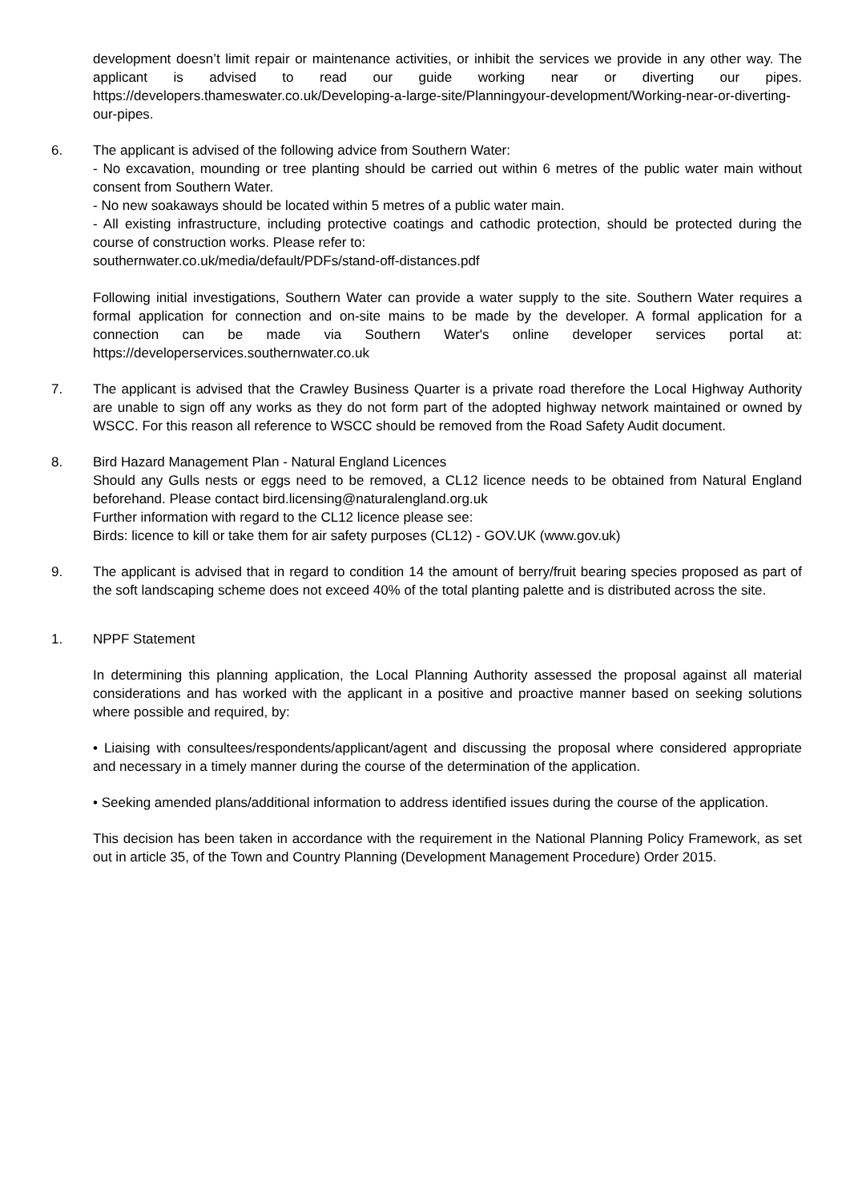development doesn’t limit repair or maintenance activities, or inhibit the services we provide in any other way. The applicant is advised to read our guide working near or diverting our pipes. https://developers.thameswater.co.uk/Developing-a-large-site/Planningyour-development/Working-near-or-diverting-our-pipes.
6. The applicant is advised of the following advice from Southern Water:
- No excavation, mounding or tree planting should be carried out within 6 metres of the public water main without consent from Southern Water.
- No new soakaways should be located within 5 metres of a public water main.
- All existing infrastructure, including protective coatings and cathodic protection, should be protected during the course of construction works. Please refer to:
southernwater.co.uk/media/default/PDFs/stand-off-distances.pdf
Following initial investigations, Southern Water can provide a water supply to the site. Southern Water requires a formal application for connection and on-site mains to be made by the developer. A formal application for a connection can be made via Southern Water's online developer services portal at: https://developerservices.southernwater.co.uk
7. The applicant is advised that the Crawley Business Quarter is a private road therefore the Local Highway Authority are unable to sign off any works as they do not form part of the adopted highway network maintained or owned by WSCC. For this reason all reference to WSCC should be removed from the Road Safety Audit document.
8. Bird Hazard Management Plan - Natural England Licences
Should any Gulls nests or eggs need to be removed, a CL12 licence needs to be obtained from Natural England beforehand. Please contact bird.licensing@naturalengland.org.uk
Further information with regard to the CL12 licence please see:
Birds: licence to kill or take them for air safety purposes (CL12) - GOV.UK (www.gov.uk)
9. The applicant is advised that in regard to condition 14 the amount of berry/fruit bearing species proposed as part of the soft landscaping scheme does not exceed 40% of the total planting palette and is distributed across the site.
1. NPPF Statement
In determining this planning application, the Local Planning Authority assessed the proposal against all material considerations and has worked with the applicant in a positive and proactive manner based on seeking solutions where possible and required, by:
• Liaising with consultees/respondents/applicant/agent and discussing the proposal where considered appropriate and necessary in a timely manner during the course of the determination of the application.
• Seeking amended plans/additional information to address identified issues during the course of the application.
This decision has been taken in accordance with the requirement in the National Planning Policy Framework, as set out in article 35, of the Town and Country Planning (Development Management Procedure) Order 2015.